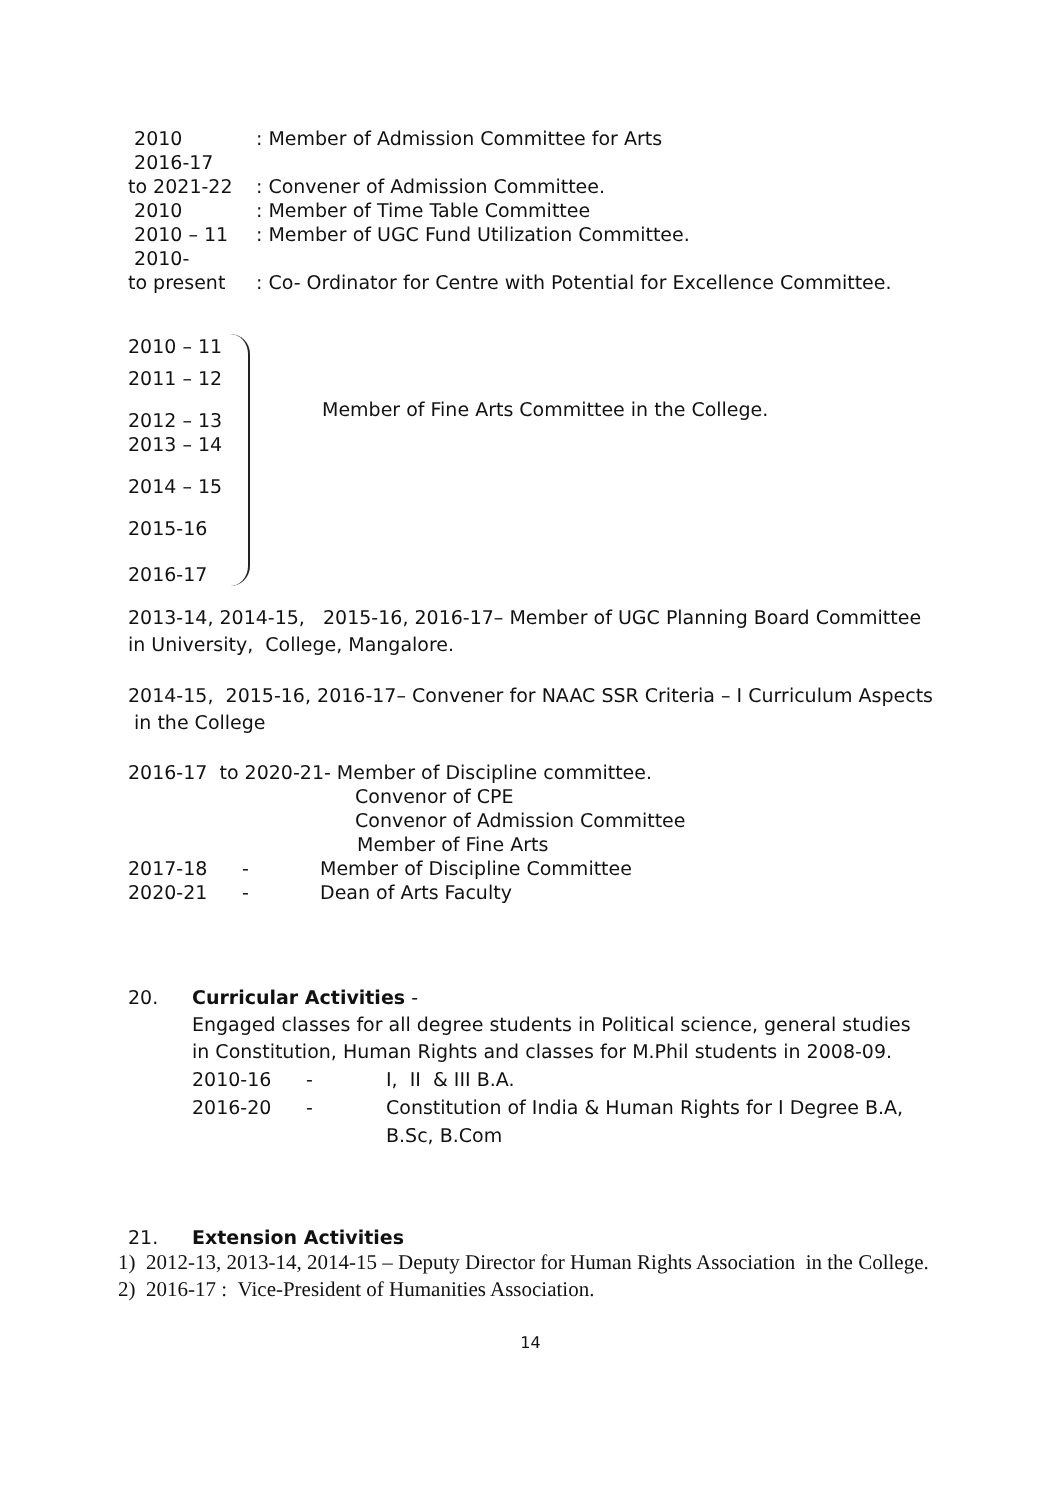2010 : Member of Admission Committee for Arts
2016-17
to 2021-22 : Convener of Admission Committee.
2010 : Member of Time Table Committee
2010 – 11 : Member of UGC Fund Utilization Committee.
2010-
to present : Co- Ordinator for Centre with Potential for Excellence Committee.
2010 – 11
2011 – 12
2012 – 13
2013 – 14
2014 – 15
2015-16
2016-17
Member of Fine Arts Committee in the College.
2013-14, 2014-15, 2015-16, 2016-17– Member of UGC Planning Board Committee in University, College, Mangalore.
2014-15, 2015-16, 2016-17– Convener for NAAC SSR Criteria – I Curriculum Aspects in the College
2016-17 to 2020-21- Member of Discipline committee.
Convenor of CPE
Convenor of Admission Committee
Member of Fine Arts
2017-18 - Member of Discipline Committee
2020-21 - Dean of Arts Faculty
20. Curricular Activities -
Engaged classes for all degree students in Political science, general studies in Constitution, Human Rights and classes for M.Phil students in 2008-09.
2010-16 - I, II & III B.A.
2016-20 - Constitution of India & Human Rights for I Degree B.A, B.Sc, B.Com
21. Extension Activities
1) 2012-13, 2013-14, 2014-15 – Deputy Director for Human Rights Association in the College.
2) 2016-17 : Vice-President of Humanities Association.
14